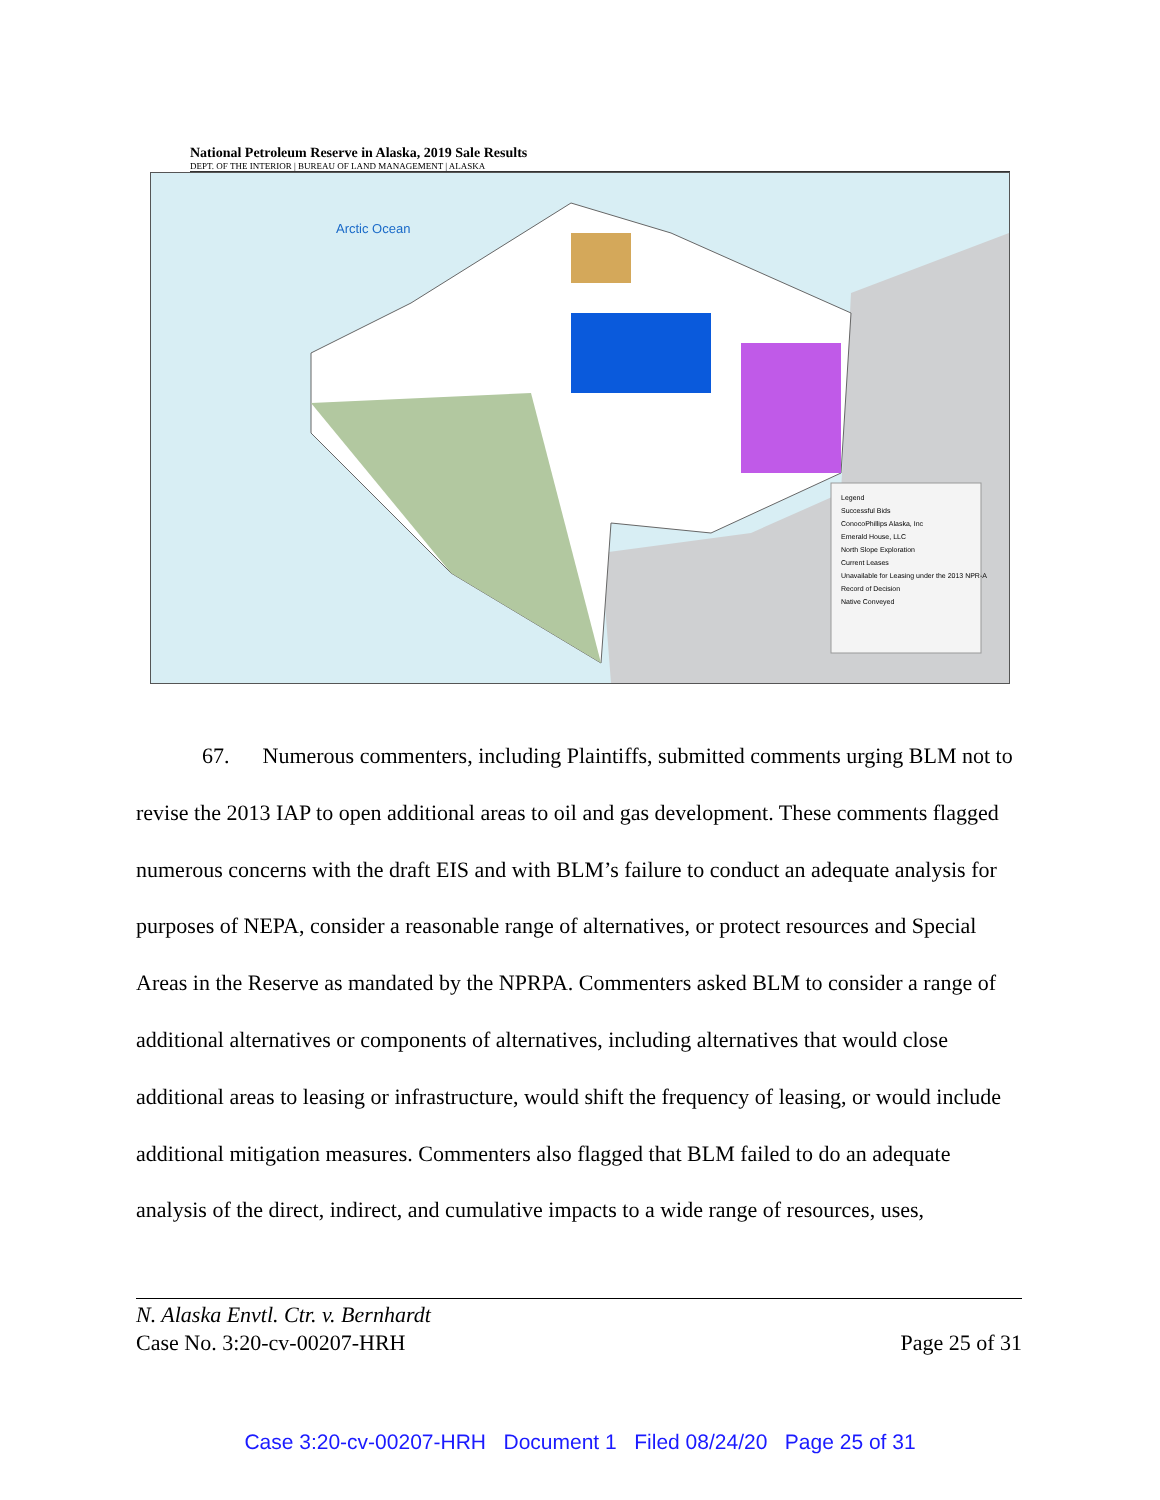National Petroleum Reserve in Alaska, 2019 Sale Results
DEPT. OF THE INTERIOR | BUREAU OF LAND MANAGEMENT | ALASKA
Arctic Ocean
Legend
Successful Bids
ConocoPhillips Alaska, Inc
Emerald House, LLC
North Slope Exploration
Current Leases
Unavailable for Leasing under the 2013 NPR-A Record of Decision
Native Conveyed
67. Numerous commenters, including Plaintiffs, submitted comments urging BLM not to revise the 2013 IAP to open additional areas to oil and gas development. These comments flagged numerous concerns with the draft EIS and with BLM’s failure to conduct an adequate analysis for purposes of NEPA, consider a reasonable range of alternatives, or protect resources and Special Areas in the Reserve as mandated by the NPRPA. Commenters asked BLM to consider a range of additional alternatives or components of alternatives, including alternatives that would close additional areas to leasing or infrastructure, would shift the frequency of leasing, or would include additional mitigation measures. Commenters also flagged that BLM failed to do an adequate analysis of the direct, indirect, and cumulative impacts to a wide range of resources, uses,
N. Alaska Envtl. Ctr. v. Bernhardt
Case No. 3:20-cv-00207-HRH Page 25 of 31
Case 3:20-cv-00207-HRH Document 1 Filed 08/24/20 Page 25 of 31